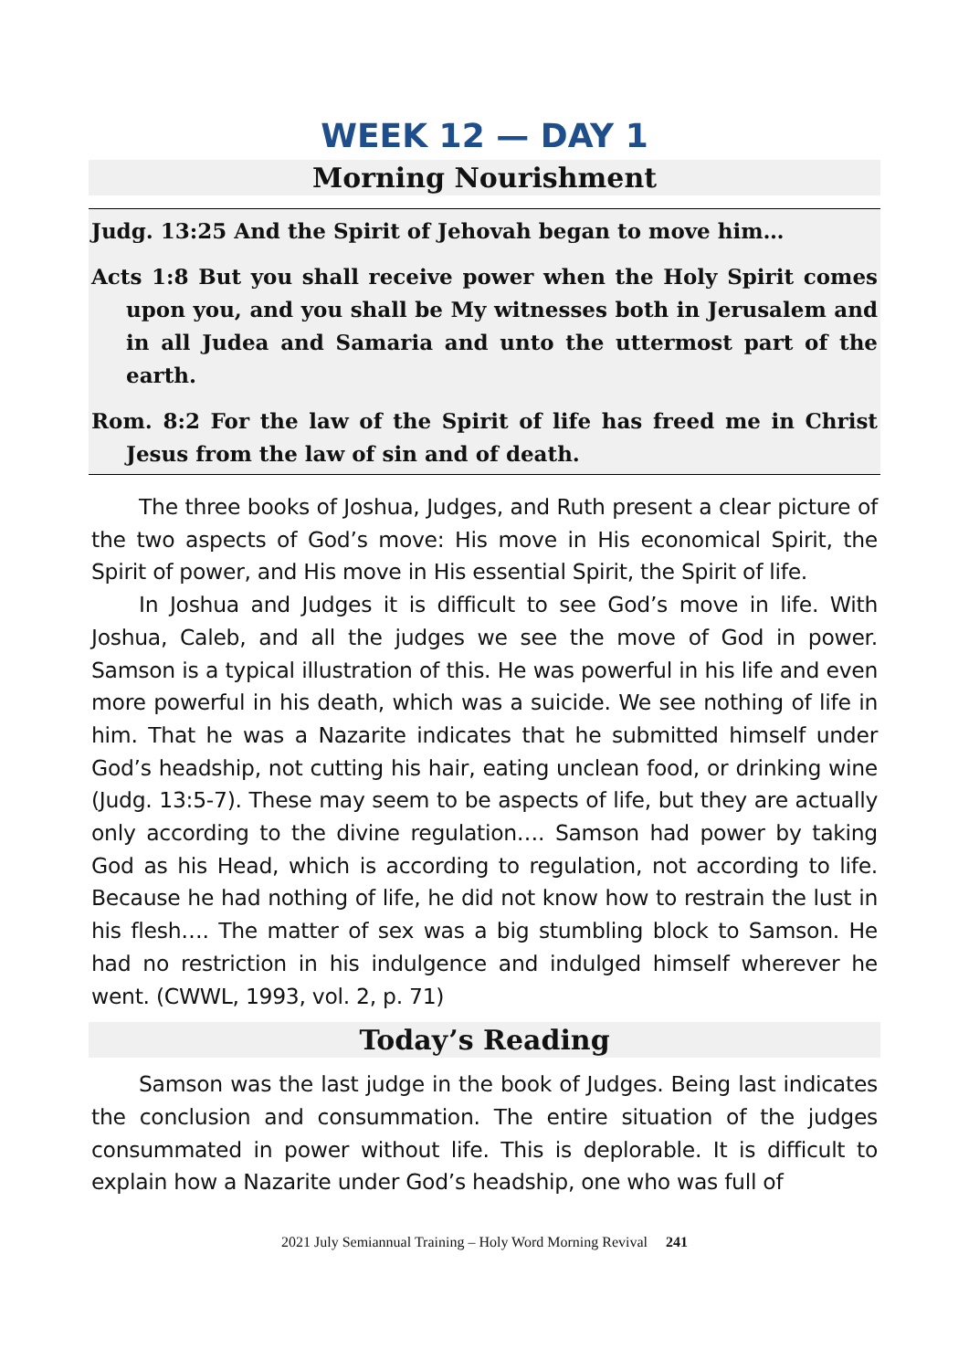WEEK 12 — DAY 1
Morning Nourishment
Judg. 13:25 And the Spirit of Jehovah began to move him…
Acts 1:8 But you shall receive power when the Holy Spirit comes upon you, and you shall be My witnesses both in Jerusalem and in all Judea and Samaria and unto the uttermost part of the earth.
Rom. 8:2 For the law of the Spirit of life has freed me in Christ Jesus from the law of sin and of death.
The three books of Joshua, Judges, and Ruth present a clear picture of the two aspects of God’s move: His move in His economical Spirit, the Spirit of power, and His move in His essential Spirit, the Spirit of life.
In Joshua and Judges it is difficult to see God’s move in life. With Joshua, Caleb, and all the judges we see the move of God in power. Samson is a typical illustration of this. He was powerful in his life and even more powerful in his death, which was a suicide. We see nothing of life in him. That he was a Nazarite indicates that he submitted himself under God’s headship, not cutting his hair, eating unclean food, or drinking wine (Judg. 13:5-7). These may seem to be aspects of life, but they are actually only according to the divine regulation…. Samson had power by taking God as his Head, which is according to regulation, not according to life. Because he had nothing of life, he did not know how to restrain the lust in his flesh…. The matter of sex was a big stumbling block to Samson. He had no restriction in his indulgence and indulged himself wherever he went. (CWWL, 1993, vol. 2, p. 71)
Today’s Reading
Samson was the last judge in the book of Judges. Being last indicates the conclusion and consummation. The entire situation of the judges consummated in power without life. This is deplorable. It is difficult to explain how a Nazarite under God’s headship, one who was full of
2021 July Semiannual Training – Holy Word Morning Revival 241